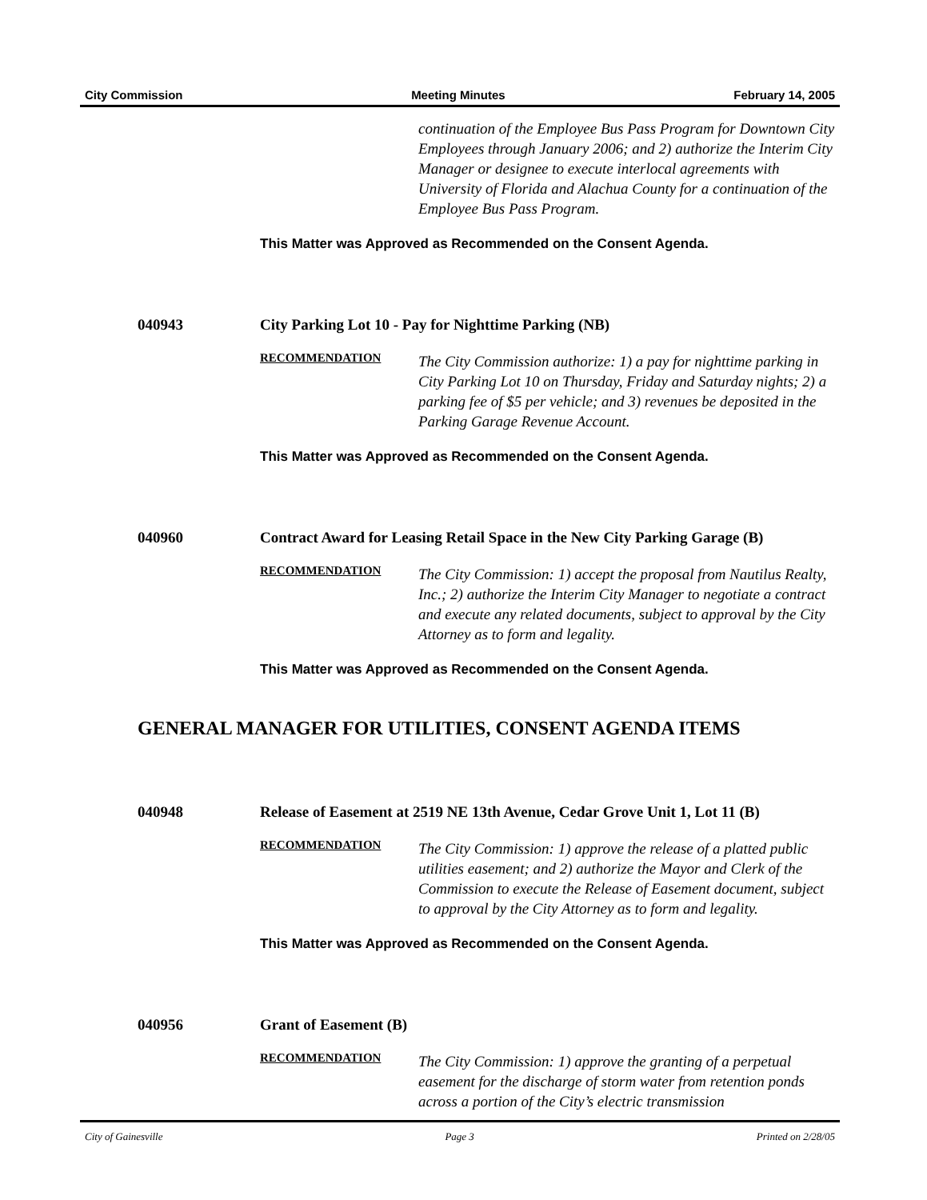City Commission Meeting Minutes February 14, 2005
continuation of the Employee Bus Pass Program for Downtown City Employees through January 2006; and 2) authorize the Interim City Manager or designee to execute interlocal agreements with University of Florida and Alachua County for a continuation of the Employee Bus Pass Program.
This Matter was Approved as Recommended on the Consent Agenda.
040943 City Parking Lot 10 - Pay for Nighttime Parking (NB)
RECOMMENDATION
The City Commission authorize: 1) a pay for nighttime parking in City Parking Lot 10 on Thursday, Friday and Saturday nights; 2) a parking fee of $5 per vehicle; and 3) revenues be deposited in the Parking Garage Revenue Account.
This Matter was Approved as Recommended on the Consent Agenda.
040960 Contract Award for Leasing Retail Space in the New City Parking Garage (B)
RECOMMENDATION
The City Commission: 1) accept the proposal from Nautilus Realty, Inc.; 2) authorize the Interim City Manager to negotiate a contract and execute any related documents, subject to approval by the City Attorney as to form and legality.
This Matter was Approved as Recommended on the Consent Agenda.
GENERAL MANAGER FOR UTILITIES, CONSENT AGENDA ITEMS
040948 Release of Easement at 2519 NE 13th Avenue, Cedar Grove Unit 1, Lot 11 (B)
RECOMMENDATION
The City Commission: 1) approve the release of a platted public utilities easement; and 2) authorize the Mayor and Clerk of the Commission to execute the Release of Easement document, subject to approval by the City Attorney as to form and legality.
This Matter was Approved as Recommended on the Consent Agenda.
040956 Grant of Easement (B)
RECOMMENDATION
The City Commission: 1) approve the granting of a perpetual easement for the discharge of storm water from retention ponds across a portion of the City’s electric transmission
City of Gainesville Page 3 Printed on 2/28/05